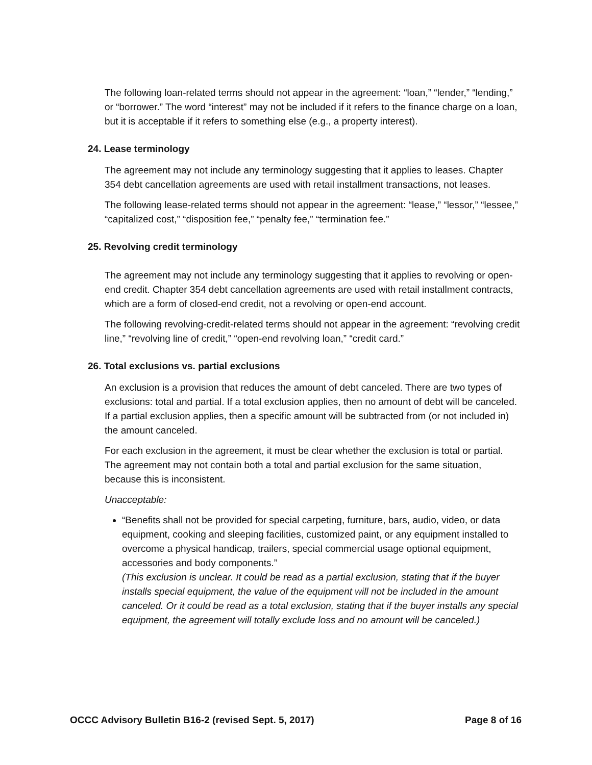The following loan-related terms should not appear in the agreement: “loan,” “lender,” “lending,” or “borrower.” The word “interest” may not be included if it refers to the finance charge on a loan, but it is acceptable if it refers to something else (e.g., a property interest).
24. Lease terminology
The agreement may not include any terminology suggesting that it applies to leases. Chapter 354 debt cancellation agreements are used with retail installment transactions, not leases.
The following lease-related terms should not appear in the agreement: “lease,” “lessor,” “lessee,” “capitalized cost,” “disposition fee,” “penalty fee,” “termination fee.”
25. Revolving credit terminology
The agreement may not include any terminology suggesting that it applies to revolving or open-end credit. Chapter 354 debt cancellation agreements are used with retail installment contracts, which are a form of closed-end credit, not a revolving or open-end account.
The following revolving-credit-related terms should not appear in the agreement: “revolving credit line,” “revolving line of credit,” “open-end revolving loan,” “credit card.”
26. Total exclusions vs. partial exclusions
An exclusion is a provision that reduces the amount of debt canceled. There are two types of exclusions: total and partial. If a total exclusion applies, then no amount of debt will be canceled. If a partial exclusion applies, then a specific amount will be subtracted from (or not included in) the amount canceled.
For each exclusion in the agreement, it must be clear whether the exclusion is total or partial. The agreement may not contain both a total and partial exclusion for the same situation, because this is inconsistent.
Unacceptable:
“Benefits shall not be provided for special carpeting, furniture, bars, audio, video, or data equipment, cooking and sleeping facilities, customized paint, or any equipment installed to overcome a physical handicap, trailers, special commercial usage optional equipment, accessories and body components.”
(This exclusion is unclear. It could be read as a partial exclusion, stating that if the buyer installs special equipment, the value of the equipment will not be included in the amount canceled. Or it could be read as a total exclusion, stating that if the buyer installs any special equipment, the agreement will totally exclude loss and no amount will be canceled.)
OCCC Advisory Bulletin B16-2 (revised Sept. 5, 2017) Page 8 of 16